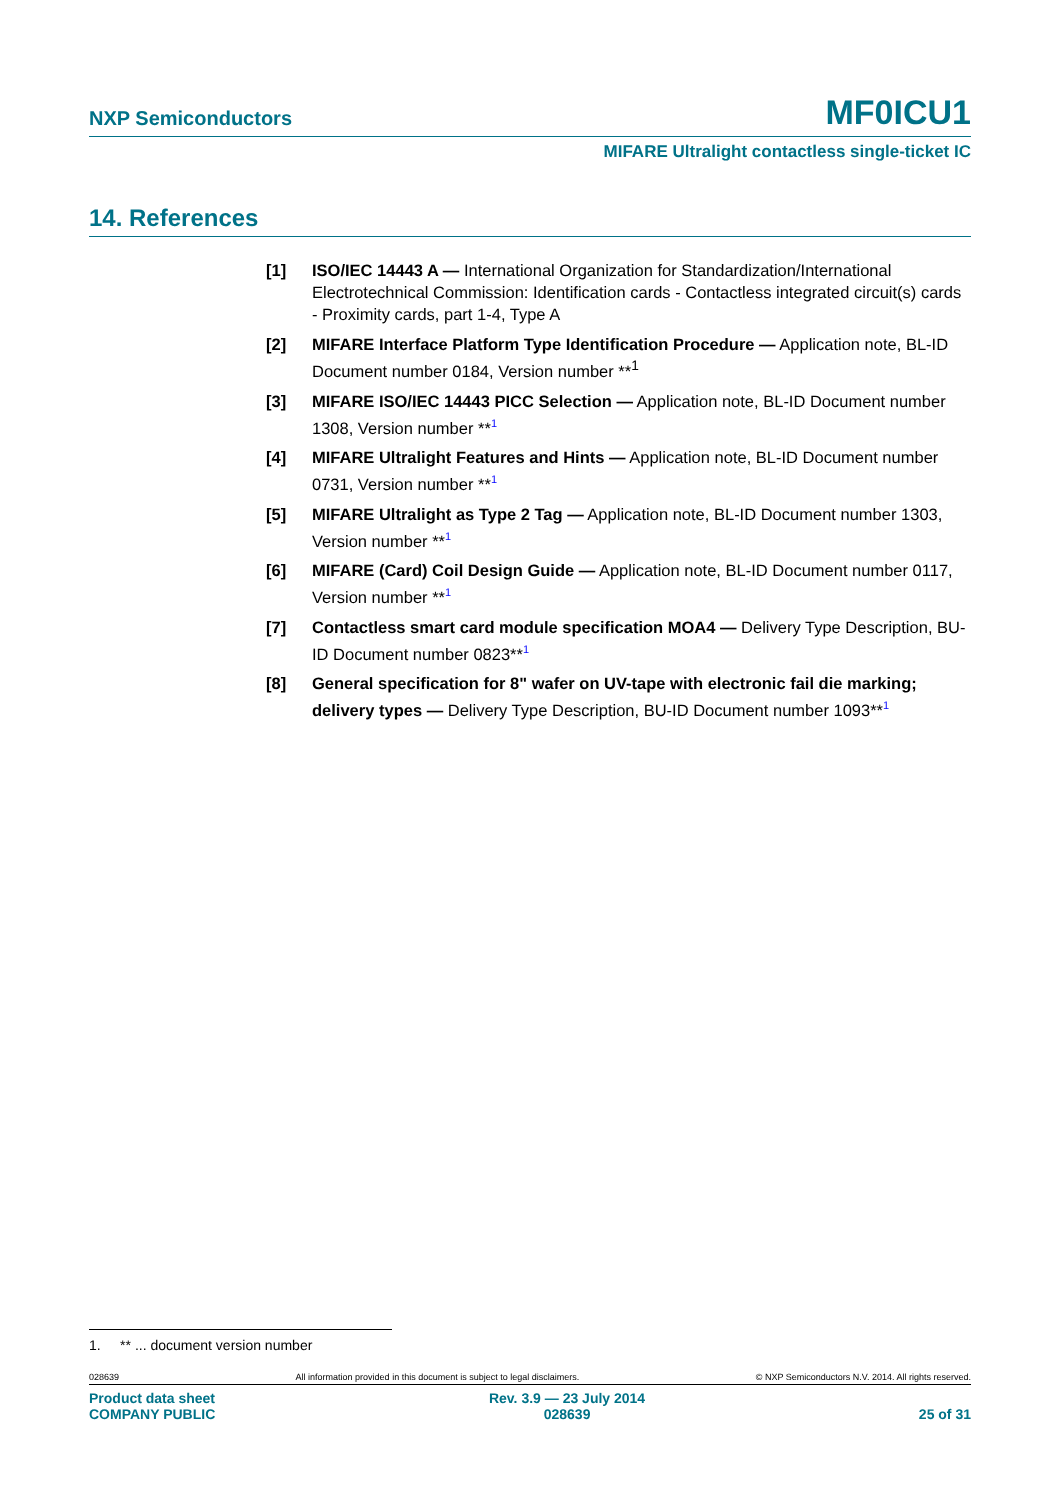NXP Semiconductors MF0ICU1
MIFARE Ultralight contactless single-ticket IC
14. References
[1] ISO/IEC 14443 A — International Organization for Standardization/International Electrotechnical Commission: Identification cards - Contactless integrated circuit(s) cards - Proximity cards, part 1-4, Type A
[2] MIFARE Interface Platform Type Identification Procedure — Application note, BL-ID Document number 0184, Version number **<sup>1</sup>
[3] MIFARE ISO/IEC 14443 PICC Selection — Application note, BL-ID Document number 1308, Version number **<sup>1</sup>
[4] MIFARE Ultralight Features and Hints — Application note, BL-ID Document number 0731, Version number **<sup>1</sup>
[5] MIFARE Ultralight as Type 2 Tag — Application note, BL-ID Document number 1303, Version number **<sup>1</sup>
[6] MIFARE (Card) Coil Design Guide — Application note, BL-ID Document number 0117, Version number **<sup>1</sup>
[7] Contactless smart card module specification MOA4 — Delivery Type Description, BU-ID Document number 0823**<sup>1</sup>
[8] General specification for 8" wafer on UV-tape with electronic fail die marking; delivery types — Delivery Type Description, BU-ID Document number 1093**<sup>1</sup>
1. ** ... document version number
028639 All information provided in this document is subject to legal disclaimers. © NXP Semiconductors N.V. 2014. All rights reserved.
Product data sheet
COMPANY PUBLIC Rev. 3.9 — 23 July 2014
028639
25 of 31